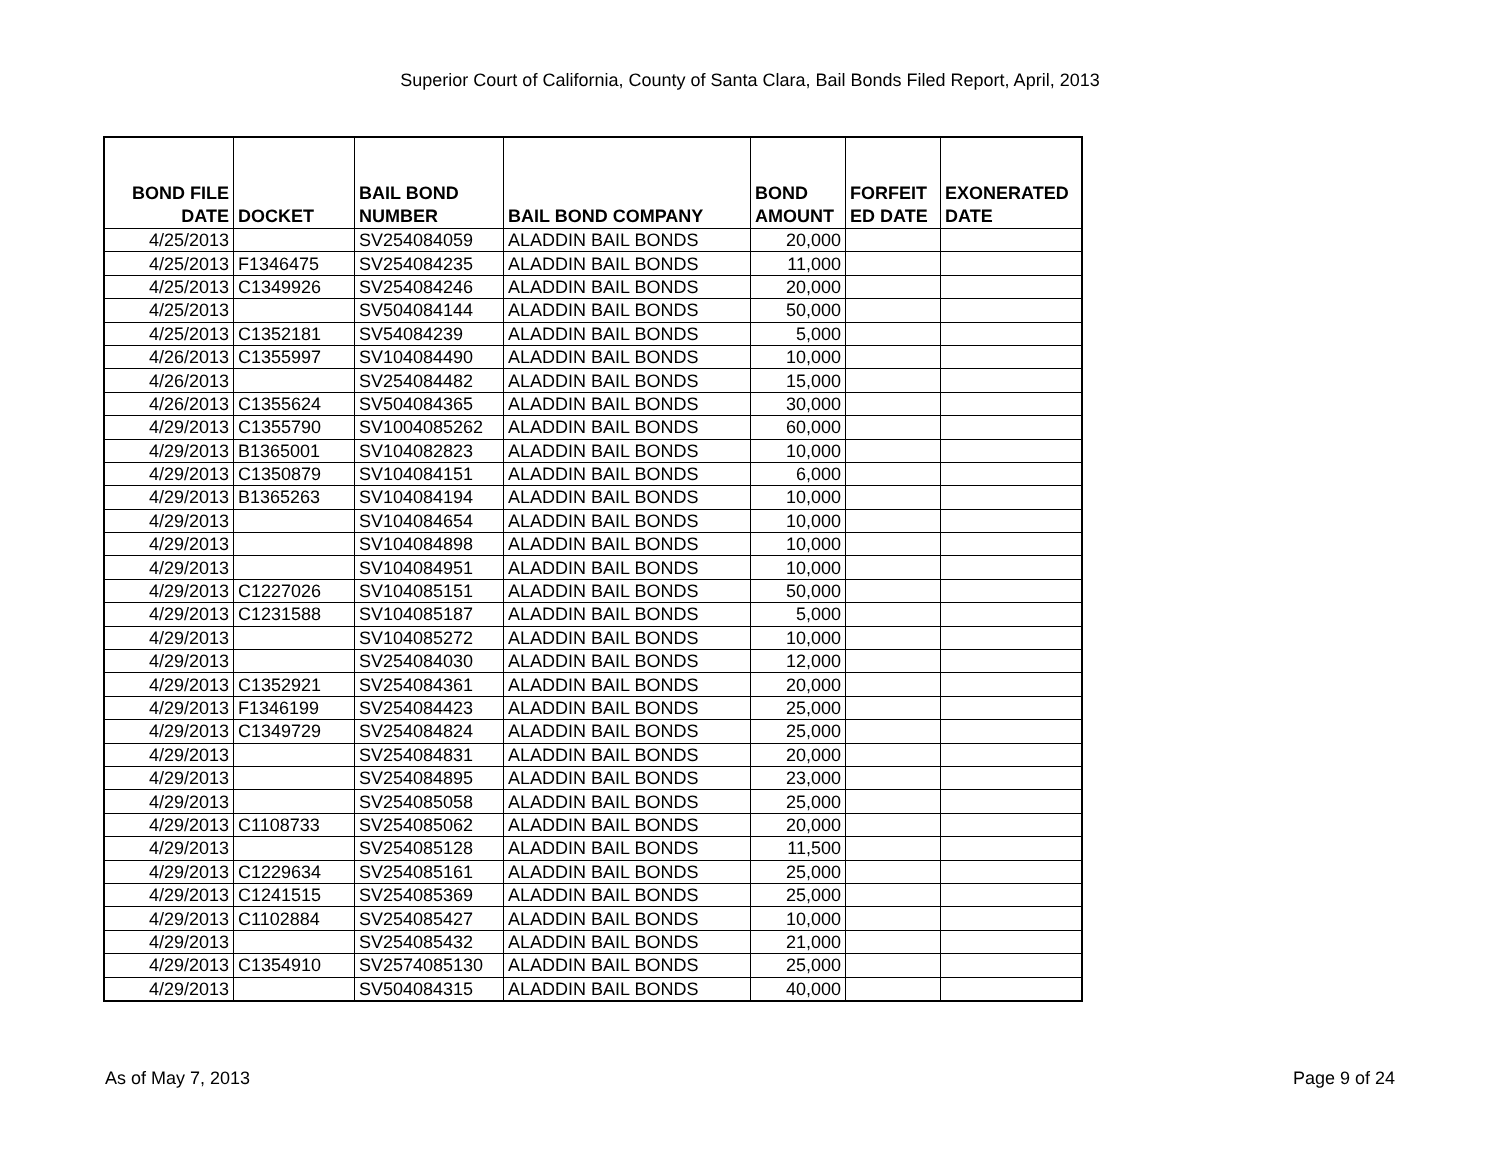Superior Court of California, County of Santa Clara, Bail Bonds Filed Report, April, 2013
| BOND FILE DATE | DOCKET | BAIL BOND NUMBER | BAIL BOND COMPANY | BOND AMOUNT | FORFEIT ED DATE | EXONERATED DATE |
| --- | --- | --- | --- | --- | --- | --- |
| 4/25/2013 | | SV254084059 | ALADDIN BAIL BONDS | 20,000 | | |
| 4/25/2013 | F1346475 | SV254084235 | ALADDIN BAIL BONDS | 11,000 | | |
| 4/25/2013 | C1349926 | SV254084246 | ALADDIN BAIL BONDS | 20,000 | | |
| 4/25/2013 | | SV504084144 | ALADDIN BAIL BONDS | 50,000 | | |
| 4/25/2013 | C1352181 | SV54084239 | ALADDIN BAIL BONDS | 5,000 | | |
| 4/26/2013 | C1355997 | SV104084490 | ALADDIN BAIL BONDS | 10,000 | | |
| 4/26/2013 | | SV254084482 | ALADDIN BAIL BONDS | 15,000 | | |
| 4/26/2013 | C1355624 | SV504084365 | ALADDIN BAIL BONDS | 30,000 | | |
| 4/29/2013 | C1355790 | SV1004085262 | ALADDIN BAIL BONDS | 60,000 | | |
| 4/29/2013 | B1365001 | SV104082823 | ALADDIN BAIL BONDS | 10,000 | | |
| 4/29/2013 | C1350879 | SV104084151 | ALADDIN BAIL BONDS | 6,000 | | |
| 4/29/2013 | B1365263 | SV104084194 | ALADDIN BAIL BONDS | 10,000 | | |
| 4/29/2013 | | SV104084654 | ALADDIN BAIL BONDS | 10,000 | | |
| 4/29/2013 | | SV104084898 | ALADDIN BAIL BONDS | 10,000 | | |
| 4/29/2013 | | SV104084951 | ALADDIN BAIL BONDS | 10,000 | | |
| 4/29/2013 | C1227026 | SV104085151 | ALADDIN BAIL BONDS | 50,000 | | |
| 4/29/2013 | C1231588 | SV104085187 | ALADDIN BAIL BONDS | 5,000 | | |
| 4/29/2013 | | SV104085272 | ALADDIN BAIL BONDS | 10,000 | | |
| 4/29/2013 | | SV254084030 | ALADDIN BAIL BONDS | 12,000 | | |
| 4/29/2013 | C1352921 | SV254084361 | ALADDIN BAIL BONDS | 20,000 | | |
| 4/29/2013 | F1346199 | SV254084423 | ALADDIN BAIL BONDS | 25,000 | | |
| 4/29/2013 | C1349729 | SV254084824 | ALADDIN BAIL BONDS | 25,000 | | |
| 4/29/2013 | | SV254084831 | ALADDIN BAIL BONDS | 20,000 | | |
| 4/29/2013 | | SV254084895 | ALADDIN BAIL BONDS | 23,000 | | |
| 4/29/2013 | | SV254085058 | ALADDIN BAIL BONDS | 25,000 | | |
| 4/29/2013 | C1108733 | SV254085062 | ALADDIN BAIL BONDS | 20,000 | | |
| 4/29/2013 | | SV254085128 | ALADDIN BAIL BONDS | 11,500 | | |
| 4/29/2013 | C1229634 | SV254085161 | ALADDIN BAIL BONDS | 25,000 | | |
| 4/29/2013 | C1241515 | SV254085369 | ALADDIN BAIL BONDS | 25,000 | | |
| 4/29/2013 | C1102884 | SV254085427 | ALADDIN BAIL BONDS | 10,000 | | |
| 4/29/2013 | | SV254085432 | ALADDIN BAIL BONDS | 21,000 | | |
| 4/29/2013 | C1354910 | SV2574085130 | ALADDIN BAIL BONDS | 25,000 | | |
| 4/29/2013 | | SV504084315 | ALADDIN BAIL BONDS | 40,000 | | |
As of May 7, 2013 Page 9 of 24